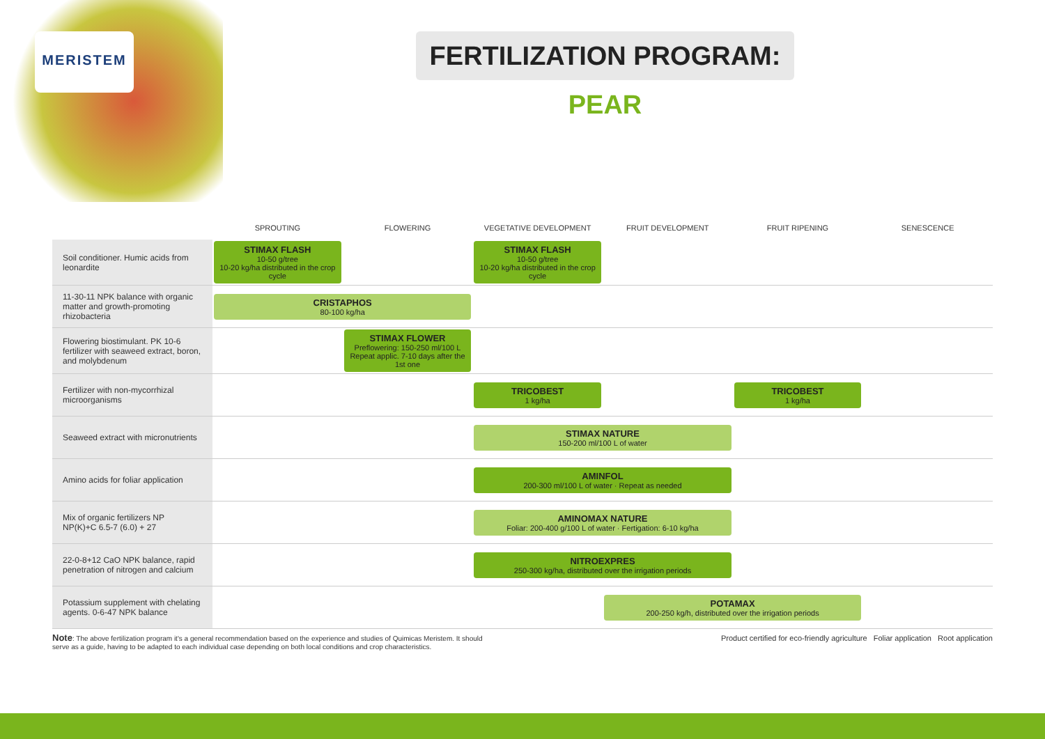MERISTEM
FERTILIZATION PROGRAM: PEAR
| | SPROUTING | FLOWERING | VEGETATIVE DEVELOPMENT | FRUIT DEVELOPMENT | FRUIT RIPENING | SENESCENCE |
| --- | --- | --- | --- | --- | --- | --- |
| Soil conditioner. Humic acids from leonardite | STIMAX FLASH 10-50 g/tree 10-20 kg/ha distributed in the crop cycle | | STIMAX FLASH 10-50 g/tree 10-20 kg/ha distributed in the crop cycle | | | |
| 11-30-11 NPK balance with organic matter and growth-promoting rhizobacteria | CRISTAPHOS 80-100 kg/ha | | | | | |
| Flowering biostimulant. PK 10-6 fertilizer with seaweed extract, boron, and molybdenum | | STIMAX FLOWER Preflowering: 150-250 ml/100 L Repeat applic. 7-10 days after the 1st one | | | | |
| Fertilizer with non-mycorrhizal microorganisms | | | TRICOBEST 1 kg/ha | | TRICOBEST 1 kg/ha | |
| Seaweed extract with micronutrients | | | STIMAX NATURE 150-200 ml/100 L of water | | | |
| Amino acids for foliar application | | | AMINFOL 200-300 ml/100 L of water · Repeat as needed | | | |
| Mix of organic fertilizers NP NP(K)+C 6.5-7 (6.0) + 27 | | | AMINOMAX NATURE Foliar: 200-400 g/100 L of water · Fertigation: 6-10 kg/ha | | | |
| 22-0-8+12 CaO NPK balance, rapid penetration of nitrogen and calcium | | | NITROEXPRES 250-300 kg/ha, distributed over the irrigation periods | | | |
| Potassium supplement with chelating agents. 0-6-47 NPK balance | | | | POTAMAX 200-250 kg/h, distributed over the irrigation periods | | |
Note: The above fertilization program it's a general recommendation based on the experience and studies of Quimicas Meristem. It should serve as a guide, having to be adapted to each individual case depending on both local conditions and crop characteristics.
Product certified for eco-friendly agriculture Foliar application Root application